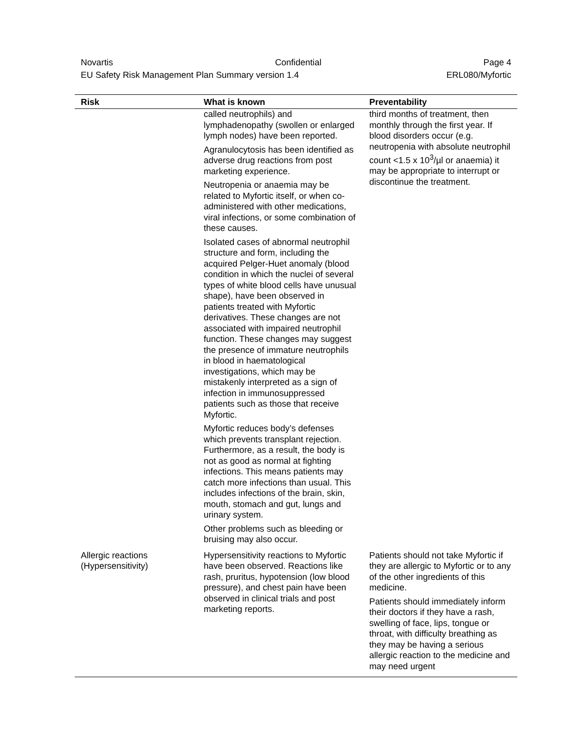Novartis Confidential Page 4
EU Safety Risk Management Plan Summary version 1.4 ERL080/Myfortic
| Risk | What is known | Preventability |
| --- | --- | --- |
| | called neutrophils) and lymphadenopathy (swollen or enlarged lymph nodes) have been reported. Agranulocytosis has been identified as adverse drug reactions from post marketing experience. Neutropenia or anaemia may be related to Myfortic itself, or when co-administered with other medications, viral infections, or some combination of these causes. Isolated cases of abnormal neutrophil structure and form, including the acquired Pelger-Huet anomaly (blood condition in which the nuclei of several types of white blood cells have unusual shape), have been observed in patients treated with Myfortic derivatives. These changes are not associated with impaired neutrophil function. These changes may suggest the presence of immature neutrophils in blood in haematological investigations, which may be mistakenly interpreted as a sign of infection in immunosuppressed patients such as those that receive Myfortic. Myfortic reduces body’s defenses which prevents transplant rejection. Furthermore, as a result, the body is not as good as normal at fighting infections. This means patients may catch more infections than usual. This includes infections of the brain, skin, mouth, stomach and gut, lungs and urinary system. Other problems such as bleeding or bruising may also occur. | third months of treatment, then monthly through the first year. If blood disorders occur (e.g. neutropenia with absolute neutrophil count <1.5 x 10<sup>3</sup>/µl or anaemia) it may be appropriate to interrupt or discontinue the treatment. |
| Allergic reactions (Hypersensitivity) | Hypersensitivity reactions to Myfortic have been observed. Reactions like rash, pruritus, hypotension (low blood pressure), and chest pain have been observed in clinical trials and post marketing reports. | Patients should not take Myfortic if they are allergic to Myfortic or to any of the other ingredients of this medicine. Patients should immediately inform their doctors if they have a rash, swelling of face, lips, tongue or throat, with difficulty breathing as they may be having a serious allergic reaction to the medicine and may need urgent |